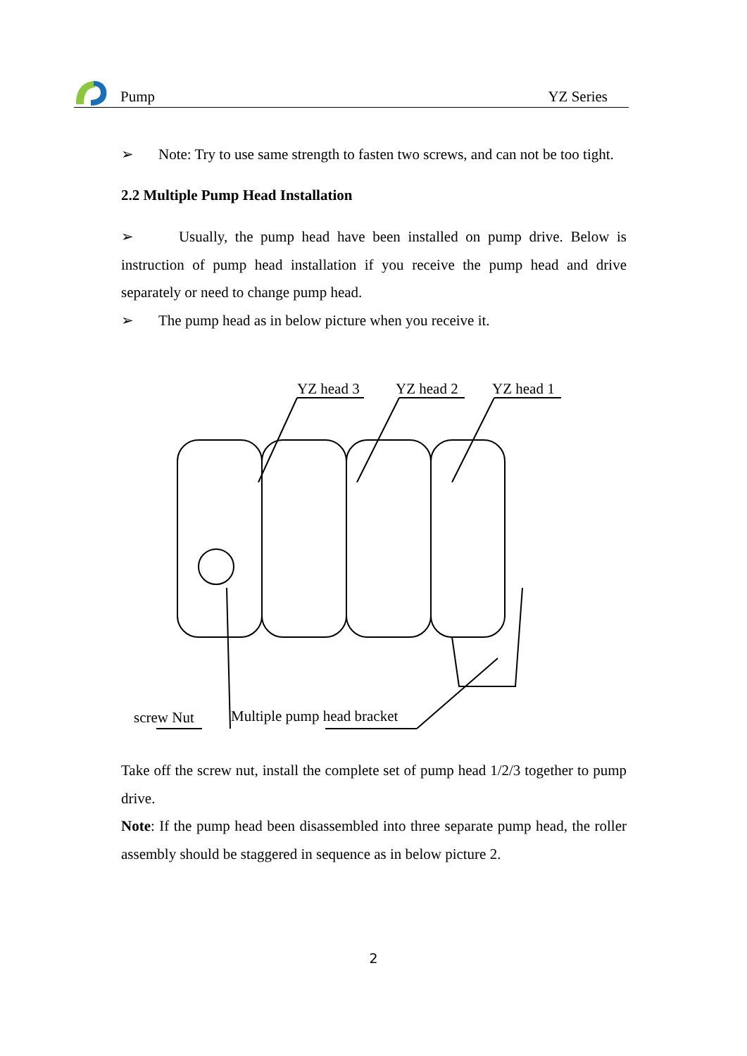Pump YZ Series
➢ Note: Try to use same strength to fasten two screws, and can not be too tight.
2.2 Multiple Pump Head Installation
➢ Usually, the pump head have been installed on pump drive. Below is instruction of pump head installation if you receive the pump head and drive separately or need to change pump head.
➢ The pump head as in below picture when you receive it.
YZ head 3 YZ head 2 YZ head 1
screw Nut Multiple pump head bracket
Take off the screw nut, install the complete set of pump head 1/2/3 together to pump drive.
Note: If the pump head been disassembled into three separate pump head, the roller assembly should be staggered in sequence as in below picture 2.
2